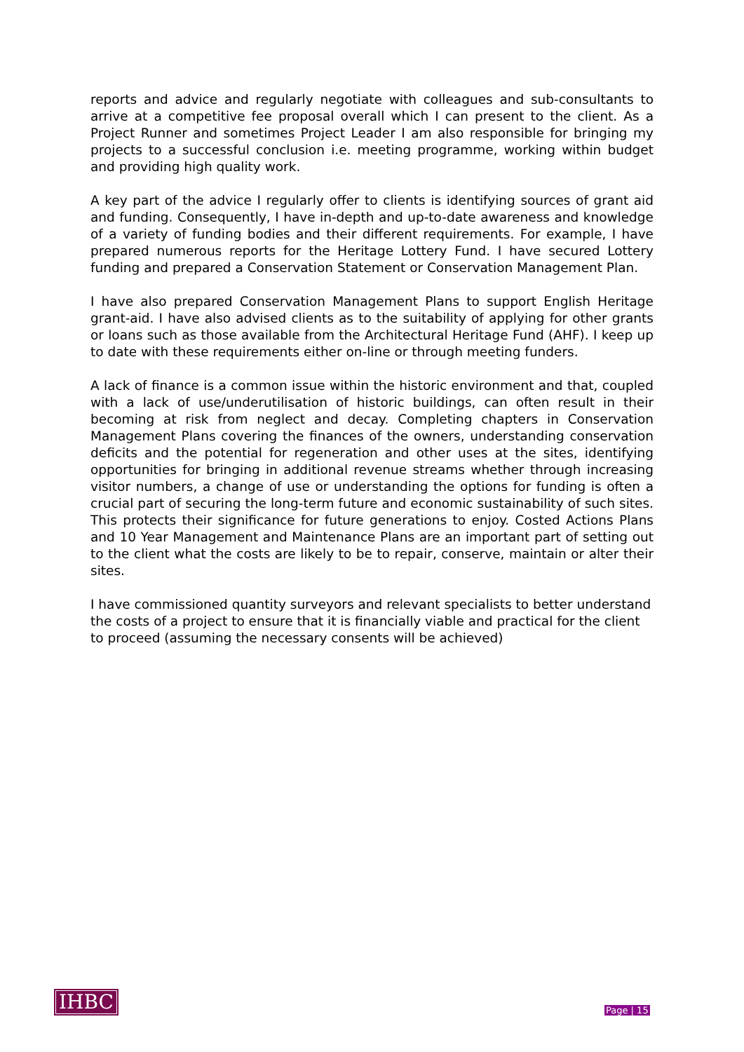reports and advice and regularly negotiate with colleagues and sub-consultants to arrive at a competitive fee proposal overall which I can present to the client. As a Project Runner and sometimes Project Leader I am also responsible for bringing my projects to a successful conclusion i.e. meeting programme, working within budget and providing high quality work.
A key part of the advice I regularly offer to clients is identifying sources of grant aid and funding. Consequently, I have in-depth and up-to-date awareness and knowledge of a variety of funding bodies and their different requirements. For example, I have prepared numerous reports for the Heritage Lottery Fund. I have secured Lottery funding and prepared a Conservation Statement or Conservation Management Plan.
I have also prepared Conservation Management Plans to support English Heritage grant-aid. I have also advised clients as to the suitability of applying for other grants or loans such as those available from the Architectural Heritage Fund (AHF). I keep up to date with these requirements either on-line or through meeting funders.
A lack of finance is a common issue within the historic environment and that, coupled with a lack of use/underutilisation of historic buildings, can often result in their becoming at risk from neglect and decay. Completing chapters in Conservation Management Plans covering the finances of the owners, understanding conservation deficits and the potential for regeneration and other uses at the sites, identifying opportunities for bringing in additional revenue streams whether through increasing visitor numbers, a change of use or understanding the options for funding is often a crucial part of securing the long-term future and economic sustainability of such sites. This protects their significance for future generations to enjoy. Costed Actions Plans and 10 Year Management and Maintenance Plans are an important part of setting out to the client what the costs are likely to be to repair, conserve, maintain or alter their sites.
I have commissioned quantity surveyors and relevant specialists to better understand the costs of a project to ensure that it is financially viable and practical for the client to proceed (assuming the necessary consents will be achieved)
IHBC Page | 15